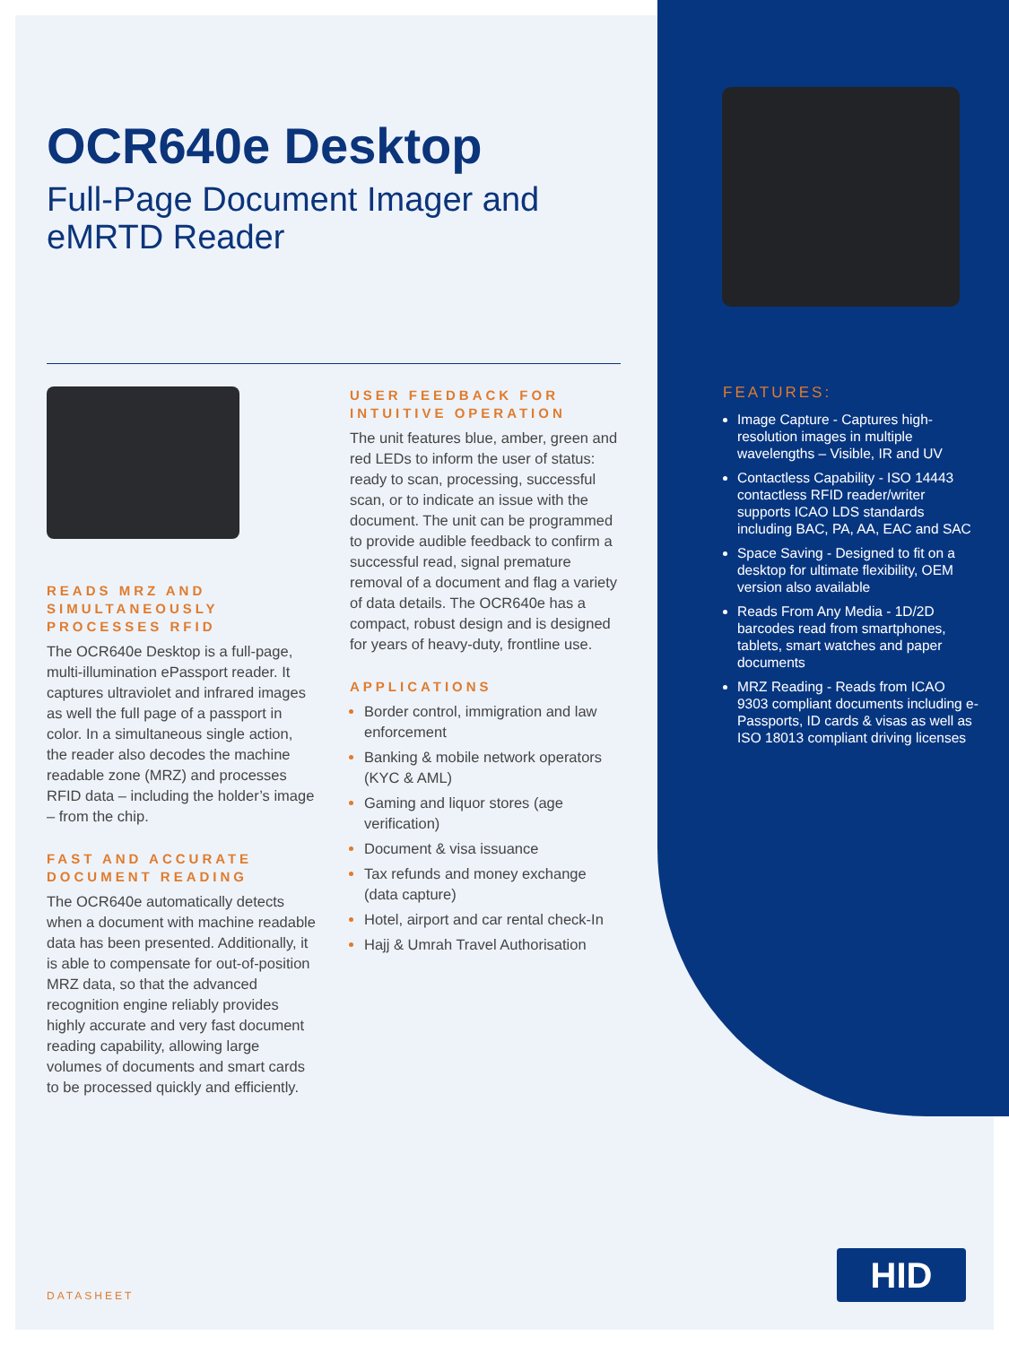OCR640e Desktop
Full-Page Document Imager and eMRTD Reader
READS MRZ AND SIMULTANEOUSLY PROCESSES RFID
The OCR640e Desktop is a full-page, multi-illumination ePassport reader. It captures ultraviolet and infrared images as well the full page of a passport in color. In a simultaneous single action, the reader also decodes the machine readable zone (MRZ) and processes RFID data – including the holder’s image – from the chip.
FAST AND ACCURATE DOCUMENT READING
The OCR640e automatically detects when a document with machine readable data has been presented. Additionally, it is able to compensate for out-of-position MRZ data, so that the advanced recognition engine reliably provides highly accurate and very fast document reading capability, allowing large volumes of documents and smart cards to be processed quickly and efficiently.
USER FEEDBACK FOR INTUITIVE OPERATION
The unit features blue, amber, green and red LEDs to inform the user of status: ready to scan, processing, successful scan, or to indicate an issue with the document. The unit can be programmed to provide audible feedback to confirm a successful read, signal premature removal of a document and flag a variety of data details. The OCR640e has a compact, robust design and is designed for years of heavy-duty, frontline use.
APPLICATIONS
Border control, immigration and law enforcement
Banking & mobile network operators (KYC & AML)
Gaming and liquor stores (age verification)
Document & visa issuance
Tax refunds and money exchange (data capture)
Hotel, airport and car rental check-In
Hajj & Umrah Travel Authorisation
FEATURES:
Image Capture - Captures high-resolution images in multiple wavelengths – Visible, IR and UV
Contactless Capability - ISO 14443 contactless RFID reader/writer supports ICAO LDS standards including BAC, PA, AA, EAC and SAC
Space Saving - Designed to fit on a desktop for ultimate flexibility, OEM version also available
Reads From Any Media - 1D/2D barcodes read from smartphones, tablets, smart watches and paper documents
MRZ Reading - Reads from ICAO 9303 compliant documents including e-Passports, ID cards & visas as well as ISO 18013 compliant driving licenses
DATASHEET
HID